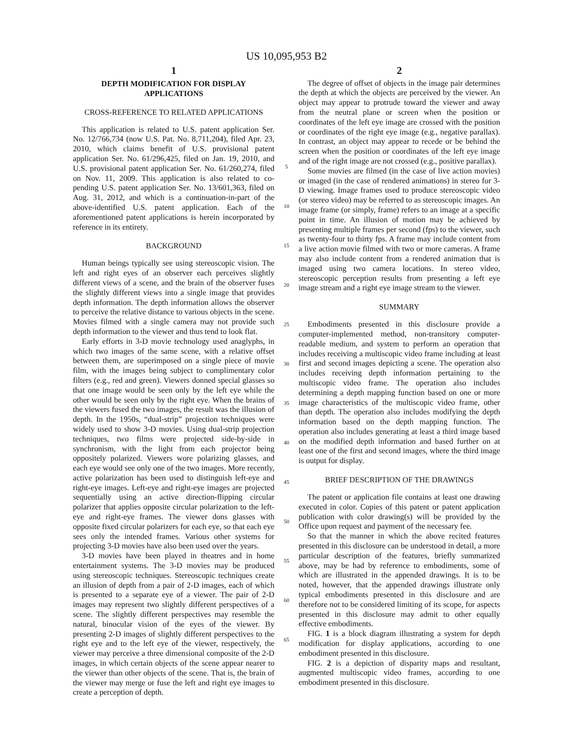US 10,095,953 B2
1
DEPTH MODIFICATION FOR DISPLAY APPLICATIONS
CROSS-REFERENCE TO RELATED APPLICATIONS
This application is related to U.S. patent application Ser. No. 12/766,734 (now U.S. Pat. No. 8,711,204), filed Apr. 23, 2010, which claims benefit of U.S. provisional patent application Ser. No. 61/296,425, filed on Jan. 19, 2010, and U.S. provisional patent application Ser. No. 61/260,274, filed on Nov. 11, 2009. This application is also related to co-pending U.S. patent application Ser. No. 13/601,363, filed on Aug. 31, 2012, and which is a continuation-in-part of the above-identified U.S. patent application. Each of the aforementioned patent applications is herein incorporated by reference in its entirety.
BACKGROUND
Human beings typically see using stereoscopic vision. The left and right eyes of an observer each perceives slightly different views of a scene, and the brain of the observer fuses the slightly different views into a single image that provides depth information. The depth information allows the observer to perceive the relative distance to various objects in the scene. Movies filmed with a single camera may not provide such depth information to the viewer and thus tend to look flat.
Early efforts in 3-D movie technology used anaglyphs, in which two images of the same scene, with a relative offset between them, are superimposed on a single piece of movie film, with the images being subject to complimentary color filters (e.g., red and green). Viewers donned special glasses so that one image would be seen only by the left eye while the other would be seen only by the right eye. When the brains of the viewers fused the two images, the result was the illusion of depth. In the 1950s, “dual-strip” projection techniques were widely used to show 3-D movies. Using dual-strip projection techniques, two films were projected side-by-side in synchronism, with the light from each projector being oppositely polarized. Viewers wore polarizing glasses, and each eye would see only one of the two images. More recently, active polarization has been used to distinguish left-eye and right-eye images. Left-eye and right-eye images are projected sequentially using an active direction-flipping circular polarizer that applies opposite circular polarization to the left-eye and right-eye frames. The viewer dons glasses with opposite fixed circular polarizers for each eye, so that each eye sees only the intended frames. Various other systems for projecting 3-D movies have also been used over the years.
3-D movies have been played in theatres and in home entertainment systems. The 3-D movies may be produced using stereoscopic techniques. Stereoscopic techniques create an illusion of depth from a pair of 2-D images, each of which is presented to a separate eye of a viewer. The pair of 2-D images may represent two slightly different perspectives of a scene. The slightly different perspectives may resemble the natural, binocular vision of the eyes of the viewer. By presenting 2-D images of slightly different perspectives to the right eye and to the left eye of the viewer, respectively, the viewer may perceive a three dimensional composite of the 2-D images, in which certain objects of the scene appear nearer to the viewer than other objects of the scene. That is, the brain of the viewer may merge or fuse the left and right eye images to create a perception of depth.
5
10
15
20
25
30
35
40
45
50
55
60
65
2
The degree of offset of objects in the image pair determines the depth at which the objects are perceived by the viewer. An object may appear to protrude toward the viewer and away from the neutral plane or screen when the position or coordinates of the left eye image are crossed with the position or coordinates of the right eye image (e.g., negative parallax). In contrast, an object may appear to recede or be behind the screen when the position or coordinates of the left eye image and of the right image are not crossed (e.g., positive parallax).
Some movies are filmed (in the case of live action movies) or imaged (in the case of rendered animations) in stereo for 3-D viewing. Image frames used to produce stereoscopic video (or stereo video) may be referred to as stereoscopic images. An image frame (or simply, frame) refers to an image at a specific point in time. An illusion of motion may be achieved by presenting multiple frames per second (fps) to the viewer, such as twenty-four to thirty fps. A frame may include content from a live action movie filmed with two or more cameras. A frame may also include content from a rendered animation that is imaged using two camera locations. In stereo video, stereoscopic perception results from presenting a left eye image stream and a right eye image stream to the viewer.
SUMMARY
Embodiments presented in this disclosure provide a computer-implemented method, non-transitory computer-readable medium, and system to perform an operation that includes receiving a multiscopic video frame including at least first and second images depicting a scene. The operation also includes receiving depth information pertaining to the multiscopic video frame. The operation also includes determining a depth mapping function based on one or more image characteristics of the multiscopic video frame, other than depth. The operation also includes modifying the depth information based on the depth mapping function. The operation also includes generating at least a third image based on the modified depth information and based further on at least one of the first and second images, where the third image is output for display.
BRIEF DESCRIPTION OF THE DRAWINGS
The patent or application file contains at least one drawing executed in color. Copies of this patent or patent application publication with color drawing(s) will be provided by the Office upon request and payment of the necessary fee.
So that the manner in which the above recited features presented in this disclosure can be understood in detail, a more particular description of the features, briefly summarized above, may be had by reference to embodiments, some of which are illustrated in the appended drawings. It is to be noted, however, that the appended drawings illustrate only typical embodiments presented in this disclosure and are therefore not to be considered limiting of its scope, for aspects presented in this disclosure may admit to other equally effective embodiments.
FIG. 1 is a block diagram illustrating a system for depth modification for display applications, according to one embodiment presented in this disclosure.
FIG. 2 is a depiction of disparity maps and resultant, augmented multiscopic video frames, according to one embodiment presented in this disclosure.